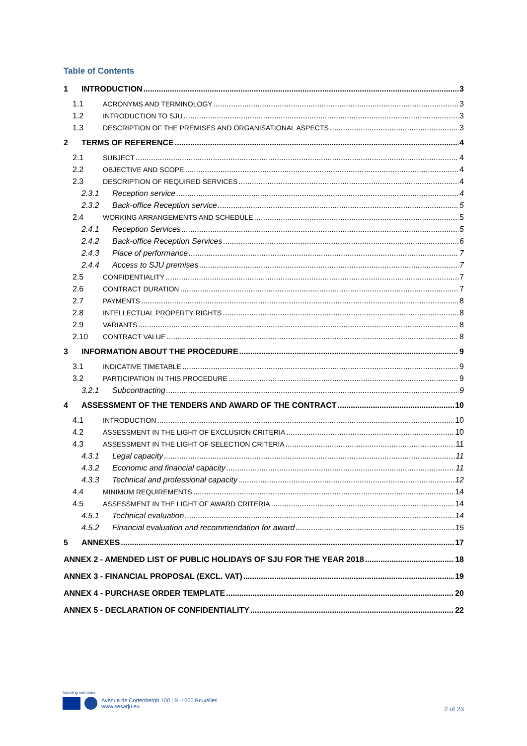Table of Contents
1 INTRODUCTION 3
1.1 ACRONYMS AND TERMINOLOGY 3
1.2 INTRODUCTION TO SJU 3
1.3 DESCRIPTION OF THE PREMISES AND ORGANISATIONAL ASPECTS 3
2 TERMS OF REFERENCE 4
2.1 SUBJECT 4
2.2 OBJECTIVE AND SCOPE 4
2.3 DESCRIPTION OF REQUIRED SERVICES 4
2.3.1 Reception service 4
2.3.2 Back-office Reception service 5
2.4 WORKING ARRANGEMENTS AND SCHEDULE 5
2.4.1 Reception Services 5
2.4.2 Back-office Reception Services 6
2.4.3 Place of performance 7
2.4.4 Access to SJU premises 7
2.5 CONFIDENTIALITY 7
2.6 CONTRACT DURATION 7
2.7 PAYMENTS 8
2.8 INTELLECTUAL PROPERTY RIGHTS 8
2.9 VARIANTS 8
2.10 CONTRACT VALUE 8
3 INFORMATION ABOUT THE PROCEDURE 9
3.1 INDICATIVE TIMETABLE 9
3.2 PARTICIPATION IN THIS PROCEDURE 9
3.2.1 Subcontracting 9
4 ASSESSMENT OF THE TENDERS AND AWARD OF THE CONTRACT 10
4.1 INTRODUCTION 10
4.2 ASSESSMENT IN THE LIGHT OF EXCLUSION CRITERIA 10
4.3 ASSESSMENT IN THE LIGHT OF SELECTION CRITERIA 11
4.3.1 Legal capacity 11
4.3.2 Economic and financial capacity 11
4.3.3 Technical and professional capacity 12
4.4 MINIMUM REQUIREMENTS 14
4.5 ASSESSMENT IN THE LIGHT OF AWARD CRITERIA 14
4.5.1 Technical evaluation 14
4.5.2 Financial evaluation and recommendation for award 15
5 ANNEXES 17
ANNEX 2 - AMENDED LIST OF PUBLIC HOLIDAYS OF SJU FOR THE YEAR 2018 18
ANNEX 3 - FINANCIAL PROPOSAL (EXCL. VAT) 19
ANNEX 4 - PURCHASE ORDER TEMPLATE 20
ANNEX 5 - DECLARATION OF CONFIDENTIALITY 22
founding members
Avenue de Cortenbergh 100 | B -1000 Bruxelles
www.sesarju.eu
2 of 23